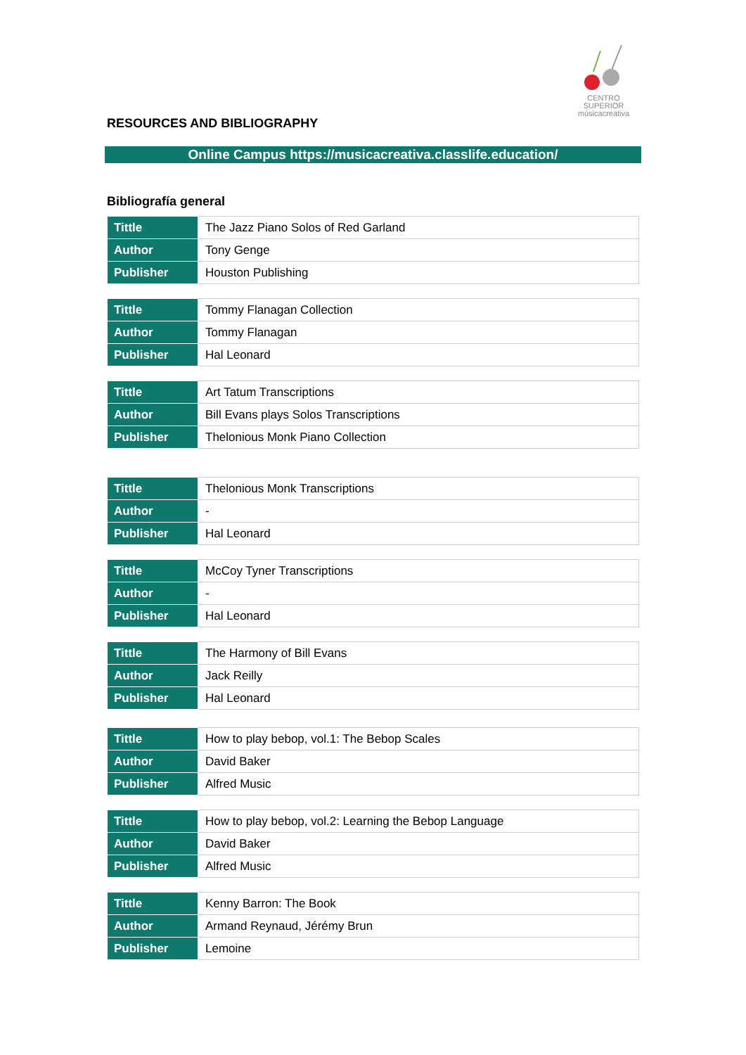CENTRO SUPERIOR
músicacreativa
RESOURCES AND BIBLIOGRAPHY
Online Campus https://musicacreativa.classlife.education/
Bibliografía general
| Tittle | The Jazz Piano Solos of Red Garland |
| Author | Tony Genge |
| Publisher | Houston Publishing |
| Tittle | Tommy Flanagan Collection |
| Author | Tommy Flanagan |
| Publisher | Hal Leonard |
| Tittle | Art Tatum Transcriptions |
| Author | Bill Evans plays Solos Transcriptions |
| Publisher | Thelonious Monk Piano Collection |
| Tittle | Thelonious Monk Transcriptions |
| Author | - |
| Publisher | Hal Leonard |
| Tittle | McCoy Tyner Transcriptions |
| Author | - |
| Publisher | Hal Leonard |
| Tittle | The Harmony of Bill Evans |
| Author | Jack Reilly |
| Publisher | Hal Leonard |
| Tittle | How to play bebop, vol.1: The Bebop Scales |
| Author | David Baker |
| Publisher | Alfred Music |
| Tittle | How to play bebop, vol.2: Learning the Bebop Language |
| Author | David Baker |
| Publisher | Alfred Music |
| Tittle | Kenny Barron: The Book |
| Author | Armand Reynaud, Jérémy Brun |
| Publisher | Lemoine |